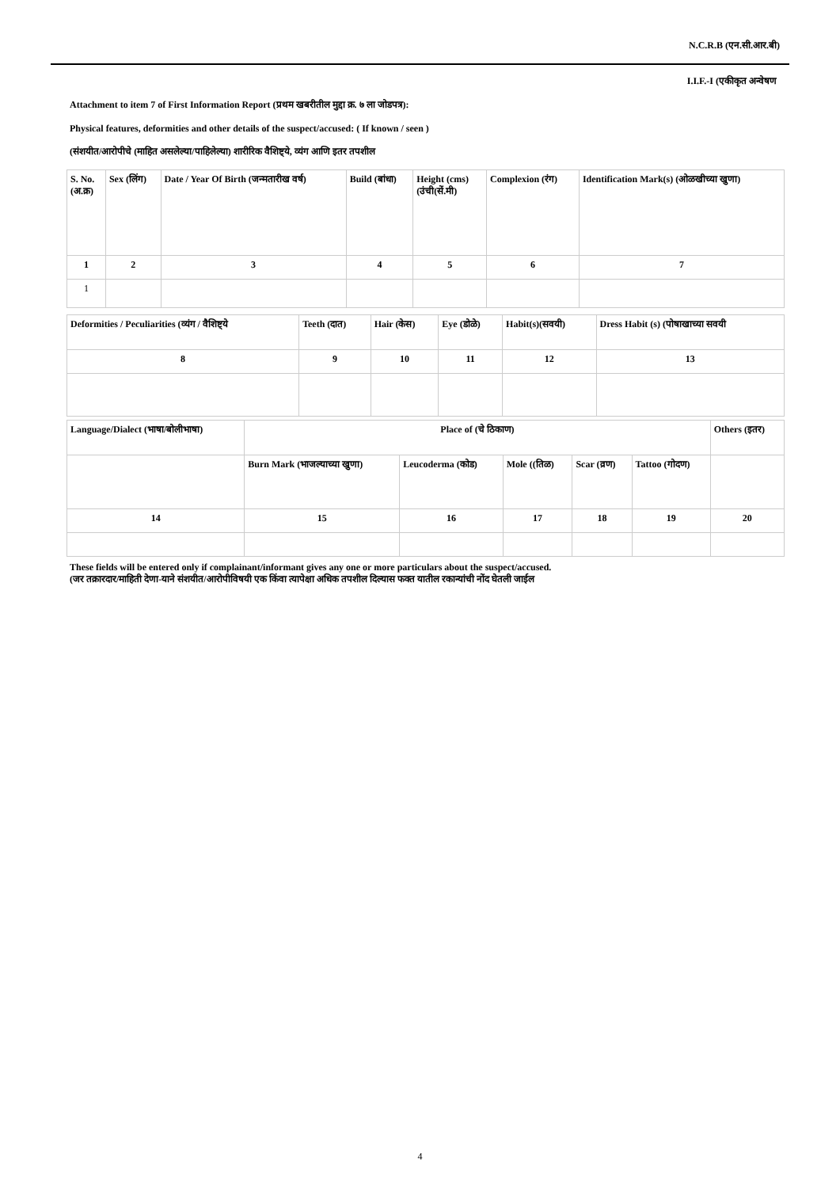N.C.R.B (एन.सी.आर.बी)
I.I.F.-I (एकीकृत अन्वेषण
Attachment to item 7 of First Information Report (प्रथम खबरीतील मुद्दा क्र. ७ ला जोडपत्र):
Physical features, deformities and other details of the suspect/accused: ( If known / seen )
(संशयीत/आरोपीचे (माहित असलेल्या/पाहिलेल्या) शारीरिक वैशिष्ट्ये, व्यंग आणि इतर तपशील
| S. No. (अ.क्र) | Sex (लिंग) | Date / Year Of Birth (जन्मतारीख वर्ष) | Build (बांधा) | Height (cms) (उंची(सें.मी) | Complexion (रंग) | Identification Mark(s) (ओळखीच्या खुणा) |
| --- | --- | --- | --- | --- | --- | --- |
| 1 | 2 | 3 | 4 | 5 | 6 | 7 |
| 1 | | | | | | |
| Deformities / Peculiarities (व्यंग / वैशिष्ट्ये | Teeth (दात) | Hair (केस) | Eye (डोळे) | Habit(s)(सवयी) | Dress Habit (s) (पोषाखाच्या सवयी |
| --- | --- | --- | --- | --- | --- |
| 8 | 9 | 10 | 11 | 12 | 13 |
| Language/Dialect (भाषा/बोलीभाषा) | Place of (चे ठिकाण) | | | | | Others (इतर) |
| --- | --- | --- | --- | --- | --- | --- |
| | Burn Mark (भाजल्याच्या खुणा) | Leucoderma (कोड) | Mole ((तिळ) | Scar (व्रण) | Tattoo (गोदण) | |
| 14 | 15 | 16 | 17 | 18 | 19 | 20 |
These fields will be entered only if complainant/informant gives any one or more particulars about the suspect/accused.
(जर तक्रारदार/माहिती देणा-याने संशयीत/आरोपीविषयी एक किंवा त्यापेक्षा अधिक तपशील दिल्यास फक्त यातील रकान्यांची नोंद घेतली जाईल
4